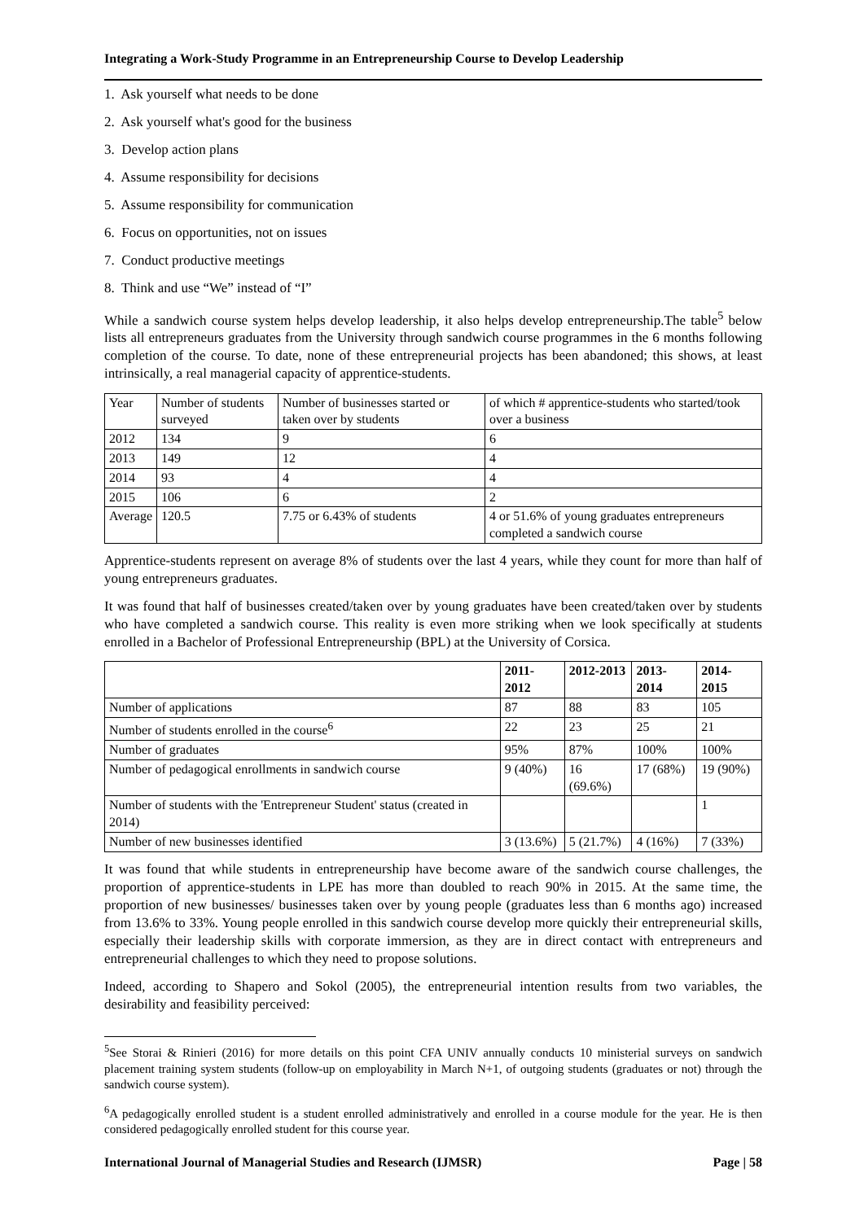Integrating a Work-Study Programme in an Entrepreneurship Course to Develop Leadership
1. Ask yourself what needs to be done
2. Ask yourself what's good for the business
3. Develop action plans
4. Assume responsibility for decisions
5. Assume responsibility for communication
6. Focus on opportunities, not on issues
7. Conduct productive meetings
8. Think and use “We” instead of “I”
While a sandwich course system helps develop leadership, it also helps develop entrepreneurship.The table<sup>5</sup> below lists all entrepreneurs graduates from the University through sandwich course programmes in the 6 months following completion of the course. To date, none of these entrepreneurial projects has been abandoned; this shows, at least intrinsically, a real managerial capacity of apprentice-students.
| Year | Number of students surveyed | Number of businesses started or taken over by students | of which # apprentice-students who started/took over a business |
| 2012 | 134 | 9 | 6 |
| 2013 | 149 | 12 | 4 |
| 2014 | 93 | 4 | 4 |
| 2015 | 106 | 6 | 2 |
| Average | 120.5 | 7.75 or 6.43% of students | 4 or 51.6% of young graduates entrepreneurs completed a sandwich course |
Apprentice-students represent on average 8% of students over the last 4 years, while they count for more than half of young entrepreneurs graduates.
It was found that half of businesses created/taken over by young graduates have been created/taken over by students who have completed a sandwich course. This reality is even more striking when we look specifically at students enrolled in a Bachelor of Professional Entrepreneurship (BPL) at the University of Corsica.
| | 2011-2012 | 2012-2013 | 2013-2014 | 2014-2015 |
| --- | --- | --- | --- | --- |
| Number of applications | 87 | 88 | 83 | 105 |
| Number of students enrolled in the course<sup>6</sup> | 22 | 23 | 25 | 21 |
| Number of graduates | 95% | 87% | 100% | 100% |
| Number of pedagogical enrollments in sandwich course | 9 (40%) | 16 (69.6%) | 17 (68%) | 19 (90%) |
| Number of students with the 'Entrepreneur Student' status (created in 2014) | | | | 1 |
| Number of new businesses identified | 3 (13.6%) | 5 (21.7%) | 4 (16%) | 7 (33%) |
It was found that while students in entrepreneurship have become aware of the sandwich course challenges, the proportion of apprentice-students in LPE has more than doubled to reach 90% in 2015. At the same time, the proportion of new businesses/ businesses taken over by young people (graduates less than 6 months ago) increased from 13.6% to 33%. Young people enrolled in this sandwich course develop more quickly their entrepreneurial skills, especially their leadership skills with corporate immersion, as they are in direct contact with entrepreneurs and entrepreneurial challenges to which they need to propose solutions.
Indeed, according to Shapero and Sokol (2005), the entrepreneurial intention results from two variables, the desirability and feasibility perceived:
<sup>5</sup> See Storai & Rinieri (2016) for more details on this point CFA UNIV annually conducts 10 ministerial surveys on sandwich placement training system students (follow-up on employability in March N+1, of outgoing students (graduates or not) through the sandwich course system).
<sup>6</sup> A pedagogically enrolled student is a student enrolled administratively and enrolled in a course module for the year. He is then considered pedagogically enrolled student for this course year.
International Journal of Managerial Studies and Research (IJMSR) Page | 58